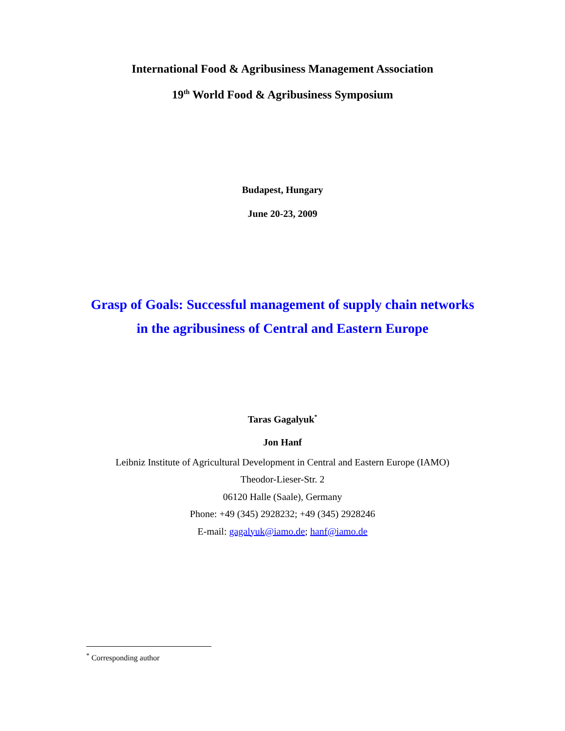International Food & Agribusiness Management Association
19<sup>th</sup> World Food & Agribusiness Symposium
Budapest, Hungary
June 20-23, 2009
Grasp of Goals: Successful management of supply chain networks
in the agribusiness of Central and Eastern Europe
Taras Gagalyuk<sup>*</sup>
Jon Hanf
Leibniz Institute of Agricultural Development in Central and Eastern Europe (IAMO)
Theodor-Lieser-Str. 2
06120 Halle (Saale), Germany
Phone: +49 (345) 2928232; +49 (345) 2928246
E-mail: gagalyuk@iamo.de; hanf@iamo.de
<sup>*</sup> Corresponding author